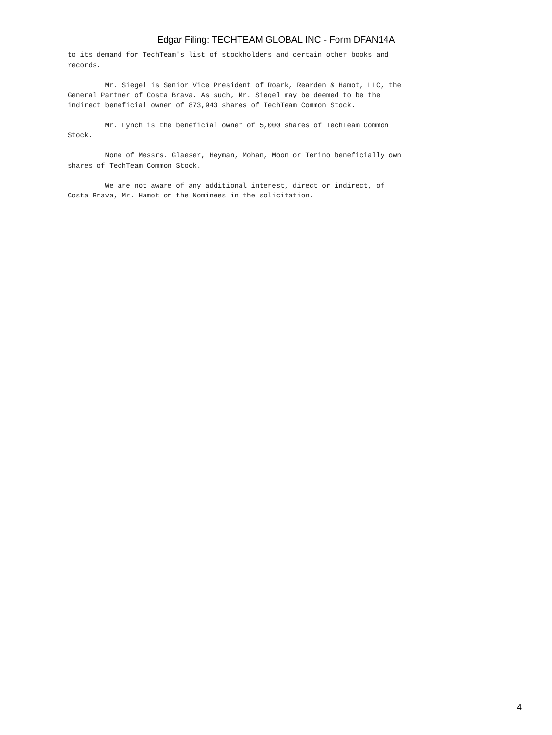Edgar Filing: TECHTEAM GLOBAL INC - Form DFAN14A
to its demand for TechTeam's list of stockholders and certain other books and
records.

         Mr. Siegel is Senior Vice President of Roark, Rearden & Hamot, LLC, the
General Partner of Costa Brava. As such, Mr. Siegel may be deemed to be the
indirect beneficial owner of 873,943 shares of TechTeam Common Stock.

         Mr. Lynch is the beneficial owner of 5,000 shares of TechTeam Common
Stock.

         None of Messrs. Glaeser, Heyman, Mohan, Moon or Terino beneficially own
shares of TechTeam Common Stock.

         We are not aware of any additional interest, direct or indirect, of
Costa Brava, Mr. Hamot or the Nominees in the solicitation.
4